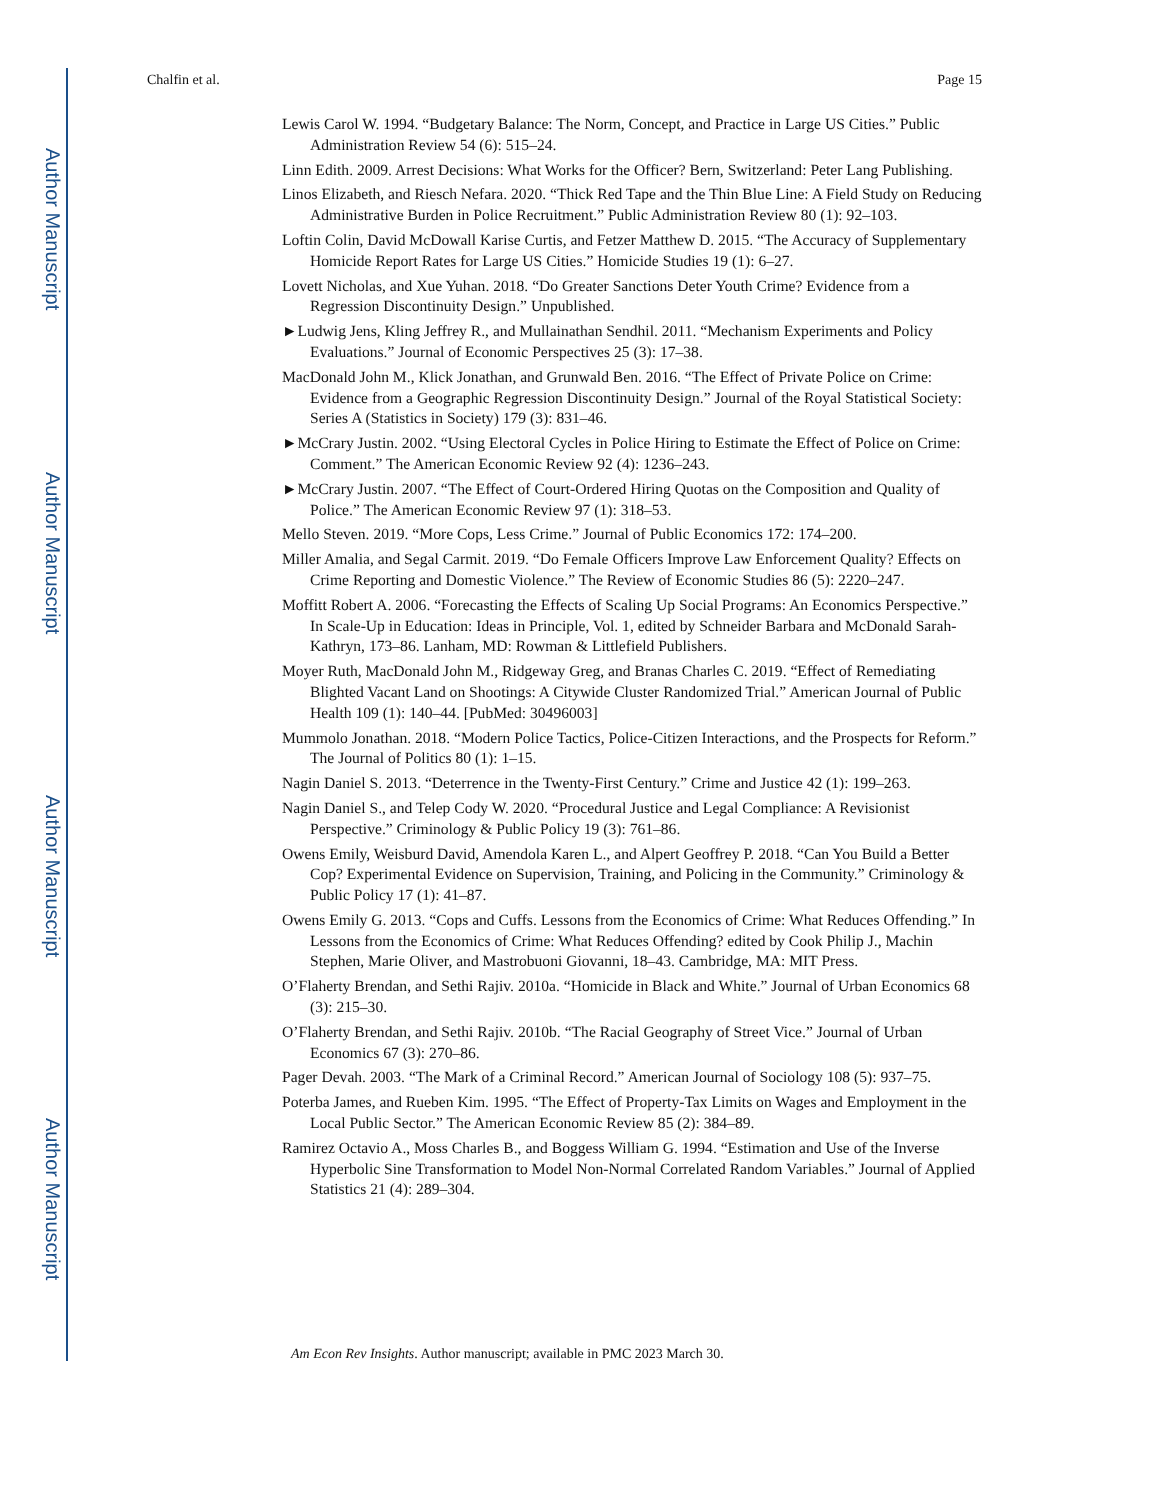Author Manuscript
Author Manuscript
Author Manuscript
Author Manuscript
Chalfin et al. Page 15
Lewis Carol W. 1994. “Budgetary Balance: The Norm, Concept, and Practice in Large US Cities.” Public Administration Review 54 (6): 515–24.
Linn Edith. 2009. Arrest Decisions: What Works for the Officer? Bern, Switzerland: Peter Lang Publishing.
Linos Elizabeth, and Riesch Nefara. 2020. “Thick Red Tape and the Thin Blue Line: A Field Study on Reducing Administrative Burden in Police Recruitment.” Public Administration Review 80 (1): 92–103.
Loftin Colin, David McDowall Karise Curtis, and Fetzer Matthew D. 2015. “The Accuracy of Supplementary Homicide Report Rates for Large US Cities.” Homicide Studies 19 (1): 6–27.
Lovett Nicholas, and Xue Yuhan. 2018. “Do Greater Sanctions Deter Youth Crime? Evidence from a Regression Discontinuity Design.” Unpublished.
►Ludwig Jens, Kling Jeffrey R., and Mullainathan Sendhil. 2011. “Mechanism Experiments and Policy Evaluations.” Journal of Economic Perspectives 25 (3): 17–38.
MacDonald John M., Klick Jonathan, and Grunwald Ben. 2016. “The Effect of Private Police on Crime: Evidence from a Geographic Regression Discontinuity Design.” Journal of the Royal Statistical Society: Series A (Statistics in Society) 179 (3): 831–46.
►McCrary Justin. 2002. “Using Electoral Cycles in Police Hiring to Estimate the Effect of Police on Crime: Comment.” The American Economic Review 92 (4): 1236–243.
►McCrary Justin. 2007. “The Effect of Court-Ordered Hiring Quotas on the Composition and Quality of Police.” The American Economic Review 97 (1): 318–53.
Mello Steven. 2019. “More Cops, Less Crime.” Journal of Public Economics 172: 174–200.
Miller Amalia, and Segal Carmit. 2019. “Do Female Officers Improve Law Enforcement Quality? Effects on Crime Reporting and Domestic Violence.” The Review of Economic Studies 86 (5): 2220–247.
Moffitt Robert A. 2006. “Forecasting the Effects of Scaling Up Social Programs: An Economics Perspective.” In Scale-Up in Education: Ideas in Principle, Vol. 1, edited by Schneider Barbara and McDonald Sarah-Kathryn, 173–86. Lanham, MD: Rowman & Littlefield Publishers.
Moyer Ruth, MacDonald John M., Ridgeway Greg, and Branas Charles C. 2019. “Effect of Remediating Blighted Vacant Land on Shootings: A Citywide Cluster Randomized Trial.” American Journal of Public Health 109 (1): 140–44. [PubMed: 30496003]
Mummolo Jonathan. 2018. “Modern Police Tactics, Police-Citizen Interactions, and the Prospects for Reform.” The Journal of Politics 80 (1): 1–15.
Nagin Daniel S. 2013. “Deterrence in the Twenty-First Century.” Crime and Justice 42 (1): 199–263.
Nagin Daniel S., and Telep Cody W. 2020. “Procedural Justice and Legal Compliance: A Revisionist Perspective.” Criminology & Public Policy 19 (3): 761–86.
Owens Emily, Weisburd David, Amendola Karen L., and Alpert Geoffrey P. 2018. “Can You Build a Better Cop? Experimental Evidence on Supervision, Training, and Policing in the Community.” Criminology & Public Policy 17 (1): 41–87.
Owens Emily G. 2013. “Cops and Cuffs. Lessons from the Economics of Crime: What Reduces Offending.” In Lessons from the Economics of Crime: What Reduces Offending? edited by Cook Philip J., Machin Stephen, Marie Oliver, and Mastrobuoni Giovanni, 18–43. Cambridge, MA: MIT Press.
O’Flaherty Brendan, and Sethi Rajiv. 2010a. “Homicide in Black and White.” Journal of Urban Economics 68 (3): 215–30.
O’Flaherty Brendan, and Sethi Rajiv. 2010b. “The Racial Geography of Street Vice.” Journal of Urban Economics 67 (3): 270–86.
Pager Devah. 2003. “The Mark of a Criminal Record.” American Journal of Sociology 108 (5): 937–75.
Poterba James, and Rueben Kim. 1995. “The Effect of Property-Tax Limits on Wages and Employment in the Local Public Sector.” The American Economic Review 85 (2): 384–89.
Ramirez Octavio A., Moss Charles B., and Boggess William G. 1994. “Estimation and Use of the Inverse Hyperbolic Sine Transformation to Model Non-Normal Correlated Random Variables.” Journal of Applied Statistics 21 (4): 289–304.
Am Econ Rev Insights. Author manuscript; available in PMC 2023 March 30.